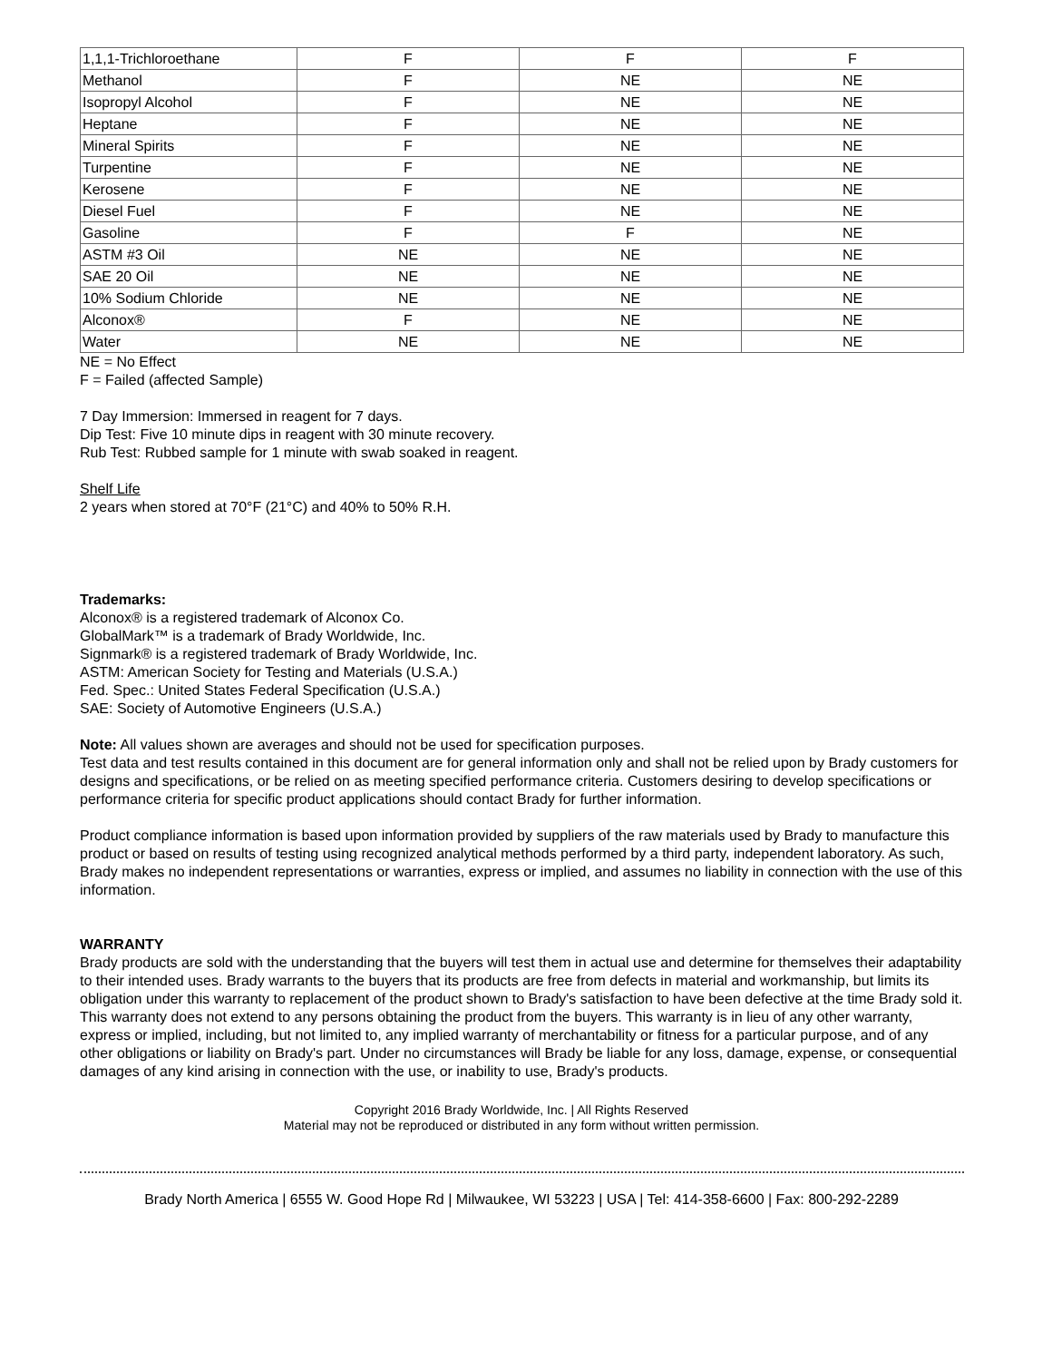| 1,1,1-Trichloroethane | F | F | F |
| Methanol | F | NE | NE |
| Isopropyl Alcohol | F | NE | NE |
| Heptane | F | NE | NE |
| Mineral Spirits | F | NE | NE |
| Turpentine | F | NE | NE |
| Kerosene | F | NE | NE |
| Diesel Fuel | F | NE | NE |
| Gasoline | F | F | NE |
| ASTM #3 Oil | NE | NE | NE |
| SAE 20 Oil | NE | NE | NE |
| 10% Sodium Chloride | NE | NE | NE |
| Alconox® | F | NE | NE |
| Water | NE | NE | NE |
NE = No Effect
F = Failed (affected Sample)
7 Day Immersion: Immersed in reagent for 7 days.
Dip Test: Five 10 minute dips in reagent with 30 minute recovery.
Rub Test: Rubbed sample for 1 minute with swab soaked in reagent.
Shelf Life
2 years when stored at 70°F (21°C) and 40% to 50% R.H.
Trademarks:
Alconox® is a registered trademark of Alconox Co.
GlobalMark™ is a trademark of Brady Worldwide, Inc.
Signmark® is a registered trademark of Brady Worldwide, Inc.
ASTM: American Society for Testing and Materials (U.S.A.)
Fed. Spec.: United States Federal Specification (U.S.A.)
SAE: Society of Automotive Engineers (U.S.A.)
Note: All values shown are averages and should not be used for specification purposes.
Test data and test results contained in this document are for general information only and shall not be relied upon by Brady customers for designs and specifications, or be relied on as meeting specified performance criteria. Customers desiring to develop specifications or performance criteria for specific product applications should contact Brady for further information.
Product compliance information is based upon information provided by suppliers of the raw materials used by Brady to manufacture this product or based on results of testing using recognized analytical methods performed by a third party, independent laboratory. As such, Brady makes no independent representations or warranties, express or implied, and assumes no liability in connection with the use of this information.
WARRANTY
Brady products are sold with the understanding that the buyers will test them in actual use and determine for themselves their adaptability to their intended uses. Brady warrants to the buyers that its products are free from defects in material and workmanship, but limits its obligation under this warranty to replacement of the product shown to Brady's satisfaction to have been defective at the time Brady sold it. This warranty does not extend to any persons obtaining the product from the buyers. This warranty is in lieu of any other warranty, express or implied, including, but not limited to, any implied warranty of merchantability or fitness for a particular purpose, and of any other obligations or liability on Brady's part. Under no circumstances will Brady be liable for any loss, damage, expense, or consequential damages of any kind arising in connection with the use, or inability to use, Brady's products.
Copyright 2016 Brady Worldwide, Inc. | All Rights Reserved
Material may not be reproduced or distributed in any form without written permission.
Brady North America | 6555 W. Good Hope Rd | Milwaukee, WI 53223 | USA | Tel: 414-358-6600 | Fax: 800-292-2289